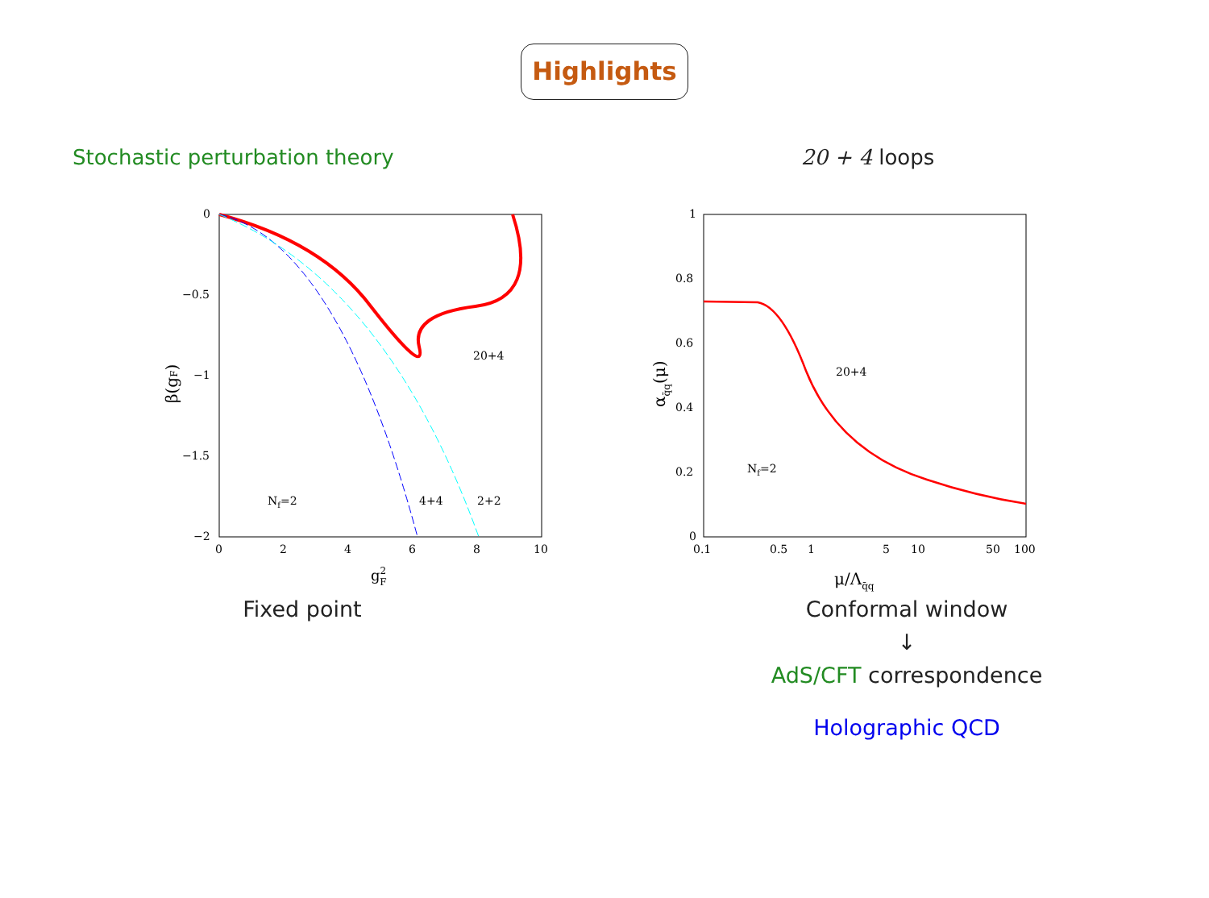Highlights
Stochastic perturbation theory
0
−0.5
−1
−1.5
−2
0
2
4
6
8
10
g2F
β(gF)
20+4
Nf=2
4+4
2+2
Fixed point
20 + 4 loops
1
0.8
0.6
0.4
0.2
0
0.1
0.5
1
5
10
50
100
μ/Λq̄q
αq̄q(μ)
20+4
Nf=2
Conformal window
↓
AdS/CFT correspondence
Holographic QCD